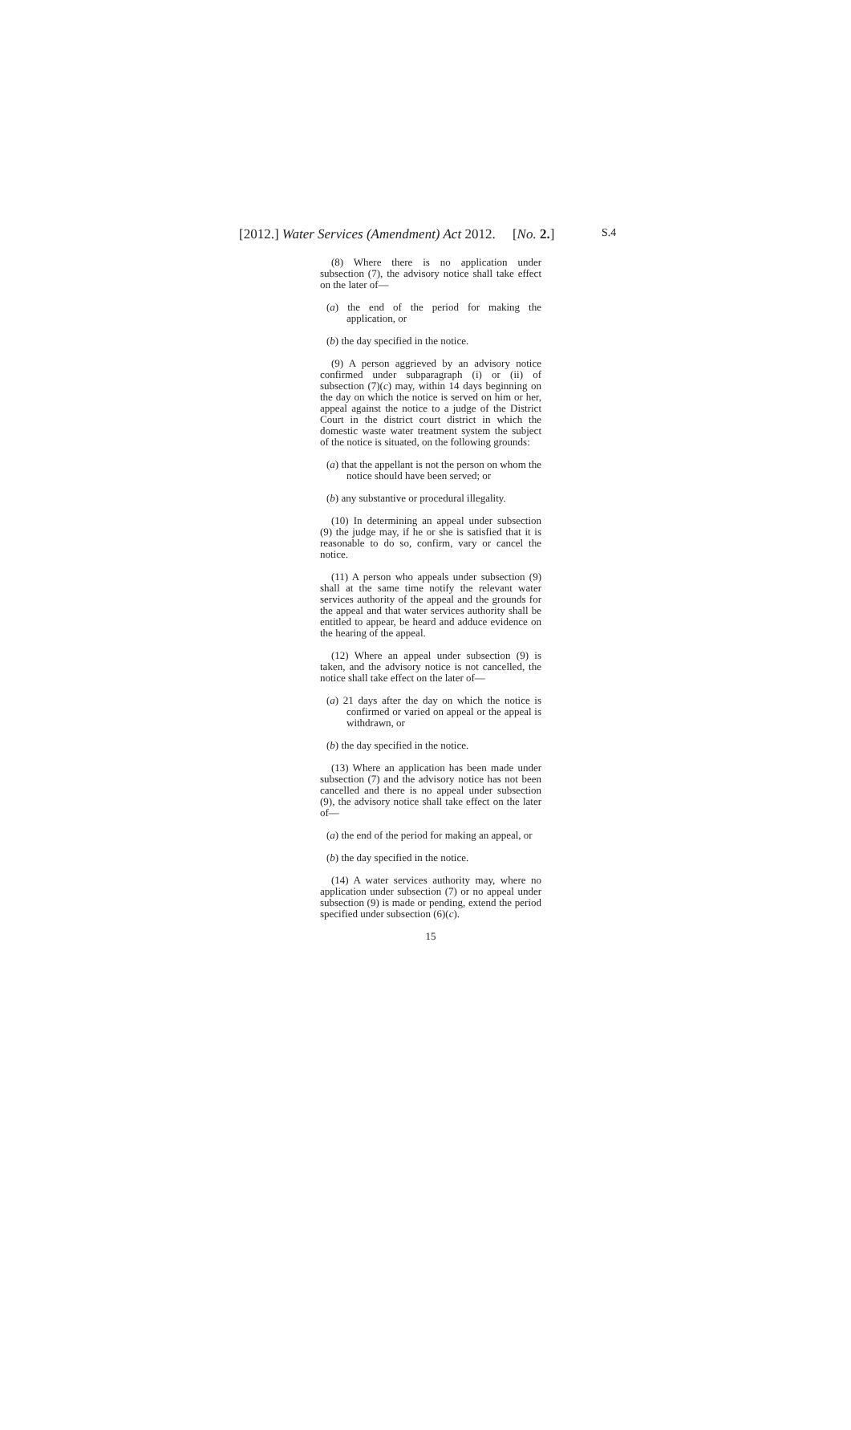[2012.] Water Services (Amendment) Act 2012. [No. 2.] S.4
(8) Where there is no application under subsection (7), the advisory notice shall take effect on the later of—
(a) the end of the period for making the application, or
(b) the day specified in the notice.
(9) A person aggrieved by an advisory notice confirmed under subparagraph (i) or (ii) of subsection (7)(c) may, within 14 days beginning on the day on which the notice is served on him or her, appeal against the notice to a judge of the District Court in the district court district in which the domestic waste water treatment system the subject of the notice is situated, on the following grounds:
(a) that the appellant is not the person on whom the notice should have been served; or
(b) any substantive or procedural illegality.
(10) In determining an appeal under subsection (9) the judge may, if he or she is satisfied that it is reasonable to do so, confirm, vary or cancel the notice.
(11) A person who appeals under subsection (9) shall at the same time notify the relevant water services authority of the appeal and the grounds for the appeal and that water services authority shall be entitled to appear, be heard and adduce evidence on the hearing of the appeal.
(12) Where an appeal under subsection (9) is taken, and the advisory notice is not cancelled, the notice shall take effect on the later of—
(a) 21 days after the day on which the notice is confirmed or varied on appeal or the appeal is withdrawn, or
(b) the day specified in the notice.
(13) Where an application has been made under subsection (7) and the advisory notice has not been cancelled and there is no appeal under subsection (9), the advisory notice shall take effect on the later of—
(a) the end of the period for making an appeal, or
(b) the day specified in the notice.
(14) A water services authority may, where no application under subsection (7) or no appeal under subsection (9) is made or pending, extend the period specified under subsection (6)(c).
15